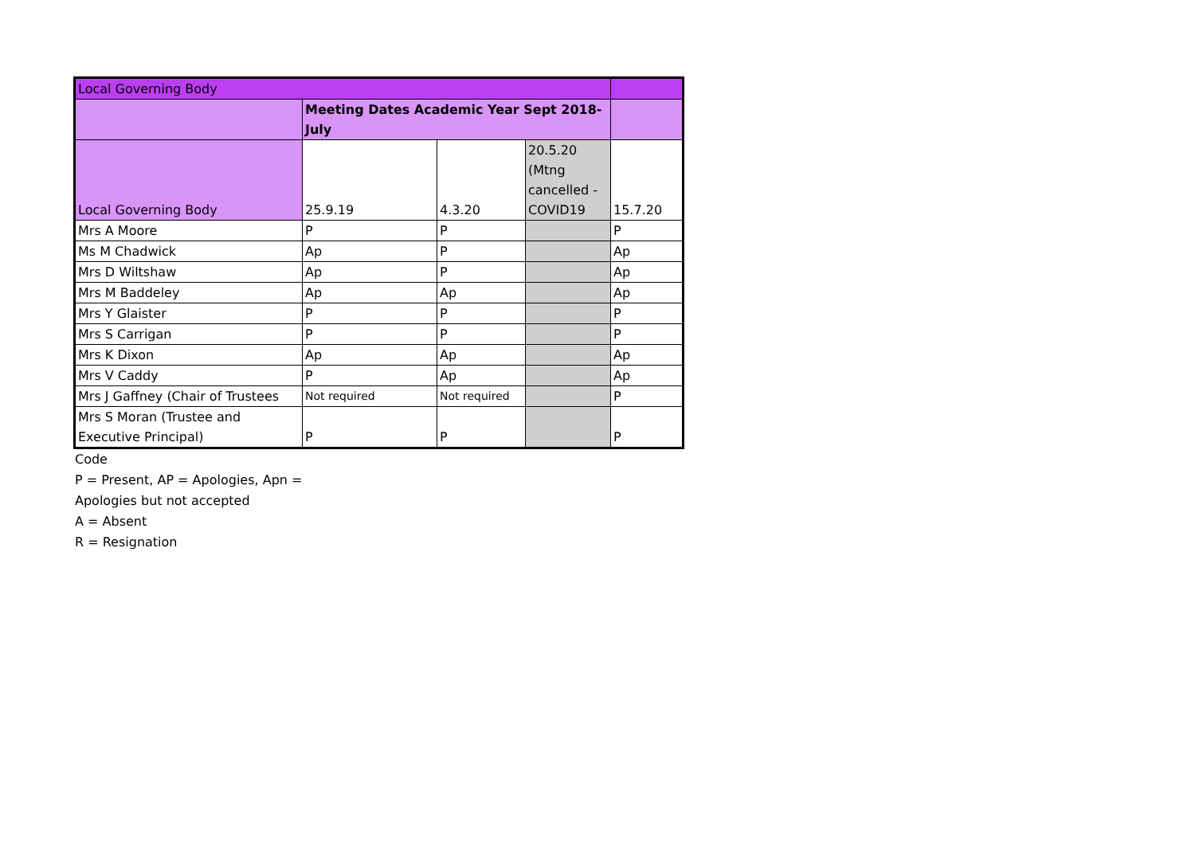| Local Governing Body | | | | |
| | Meeting Dates Academic Year Sept 2018-July | | | |
| Local Governing Body | 25.9.19 | 4.3.20 | 20.5.20 (Mtng cancelled - COVID19 | 15.7.20 |
| Mrs A Moore | P | P | | P |
| Ms M Chadwick | Ap | P | | Ap |
| Mrs D Wiltshaw | Ap | P | | Ap |
| Mrs M Baddeley | Ap | Ap | | Ap |
| Mrs Y Glaister | P | P | | P |
| Mrs S Carrigan | P | P | | P |
| Mrs K Dixon | Ap | Ap | | Ap |
| Mrs V Caddy | P | Ap | | Ap |
| Mrs J Gaffney (Chair of Trustees | Not required | Not required | | P |
| Mrs S Moran (Trustee and Executive Principal) | P | P | | P |
Code
P = Present, AP = Apologies, Apn =
Apologies but not accepted
A = Absent
R = Resignation